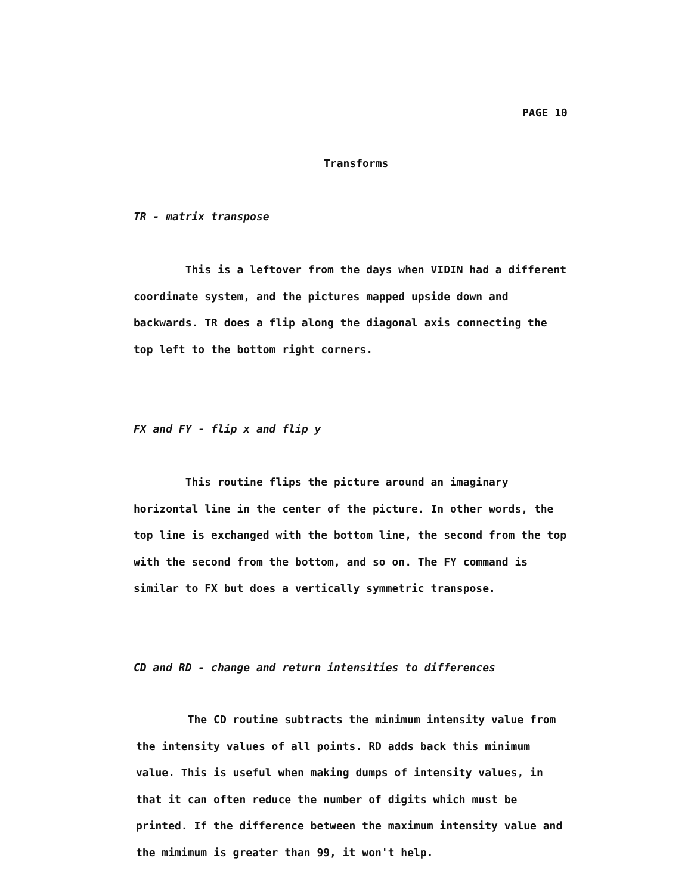PAGE 10
Transforms
TR - matrix transpose
This is a leftover from the days when VIDIN had a different coordinate system, and the pictures mapped upside down and backwards. TR does a flip along the diagonal axis connecting the top left to the bottom right corners.
FX and FY - flip x and flip y
This routine flips the picture around an imaginary horizontal line in the center of the picture. In other words, the top line is exchanged with the bottom line, the second from the top with the second from the bottom, and so on. The FY command is similar to FX but does a vertically symmetric transpose.
CD and RD - change and return intensities to differences
The CD routine subtracts the minimum intensity value from the intensity values of all points. RD adds back this minimum value. This is useful when making dumps of intensity values, in that it can often reduce the number of digits which must be printed. If the difference between the maximum intensity value and the mimimum is greater than 99, it won't help.